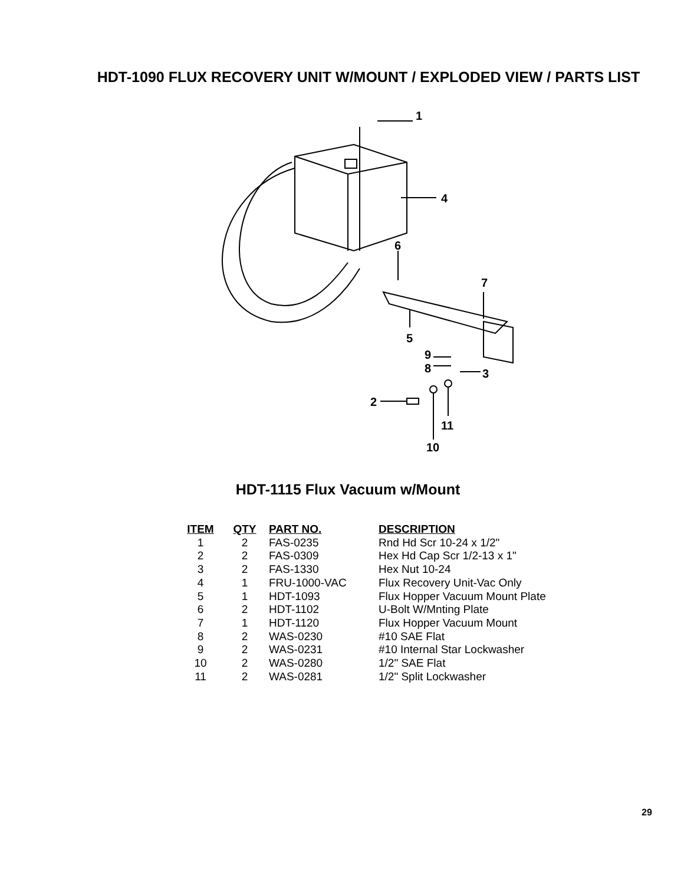HDT-1090 FLUX RECOVERY UNIT W/MOUNT / EXPLODED VIEW / PARTS LIST
1
4
6
7
5
9
8 3
2
11
10
HDT-1115 Flux Vacuum w/Mount
| ITEM | QTY | PART NO. | DESCRIPTION |
| --- | --- | --- | --- |
| 1 | 2 | FAS-0235 | Rnd Hd Scr 10-24 x 1/2" |
| 2 | 2 | FAS-0309 | Hex Hd Cap Scr 1/2-13 x 1" |
| 3 | 2 | FAS-1330 | Hex Nut 10-24 |
| 4 | 1 | FRU-1000-VAC | Flux Recovery Unit-Vac Only |
| 5 | 1 | HDT-1093 | Flux Hopper Vacuum Mount Plate |
| 6 | 2 | HDT-1102 | U-Bolt W/Mnting Plate |
| 7 | 1 | HDT-1120 | Flux Hopper Vacuum Mount |
| 8 | 2 | WAS-0230 | #10 SAE Flat |
| 9 | 2 | WAS-0231 | #10 Internal Star Lockwasher |
| 10 | 2 | WAS-0280 | 1/2" SAE Flat |
| 11 | 2 | WAS-0281 | 1/2" Split Lockwasher |
29